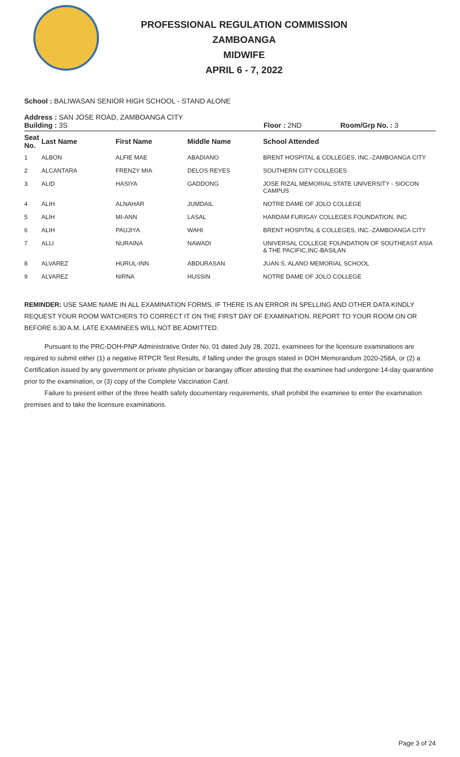PROFESSIONAL REGULATION COMMISSION
ZAMBOANGA
MIDWIFE
APRIL 6 - 7, 2022
School : BALIWASAN SENIOR HIGH SCHOOL - STAND ALONE
Address : SAN JOSE ROAD, ZAMBOANGA CITY
Building : 3S Floor : 2ND Room/Grp No. : 3
| Seat No. | Last Name | First Name | Middle Name | School Attended |
| --- | --- | --- | --- | --- |
| 1 | ALBON | ALFIE MAE | ABADIANO | BRENT HOSPITAL & COLLEGES, INC.-ZAMBOANGA CITY |
| 2 | ALCANTARA | FRENZY MIA | DELOS REYES | SOUTHERN CITY COLLEGES |
| 3 | ALID | HASIYA | GADDONG | JOSE RIZAL MEMORIAL STATE UNIVERSITY - SIOCON CAMPUS |
| 4 | ALIH | ALNAHAR | JUMDAIL | NOTRE DAME OF JOLO COLLEGE |
| 5 | ALIH | MI-ANN | LASAL | HARDAM FURIGAY COLLEGES FOUNDATION, INC |
| 6 | ALIH | PAUJIYA | WAHI | BRENT HOSPITAL & COLLEGES, INC.-ZAMBOANGA CITY |
| 7 | ALLI | NURAINA | NAWADI | UNIVERSAL COLLEGE FOUNDATION OF SOUTHEAST ASIA & THE PACIFIC,INC-BASILAN |
| 8 | ALVAREZ | HURUL-INN | ABDURASAN | JUAN S. ALANO MEMORIAL SCHOOL |
| 9 | ALVAREZ | NIRNA | HUSSIN | NOTRE DAME OF JOLO COLLEGE |
REMINDER: USE SAME NAME IN ALL EXAMINATION FORMS. IF THERE IS AN ERROR IN SPELLING AND OTHER DATA KINDLY REQUEST YOUR ROOM WATCHERS TO CORRECT IT ON THE FIRST DAY OF EXAMINATION. REPORT TO YOUR ROOM ON OR BEFORE 6:30 A.M. LATE EXAMINEES WILL NOT BE ADMITTED.
Pursuant to the PRC-DOH-PNP Administrative Order No. 01 dated July 28, 2021, examinees for the licensure examinations are required to submit either (1) a negative RTPCR Test Results, if falling under the groups stated in DOH Memorandum 2020-258A, or (2) a Certification issued by any government or private physician or barangay officer attesting that the examinee had undergone 14-day quarantine prior to the examination, or (3) copy of the Complete Vaccination Card.
Failure to present either of the three health safety documentary requirements, shall prohibit the examinee to enter the examination premises and to take the licensure examinations.
Page 3 of 24